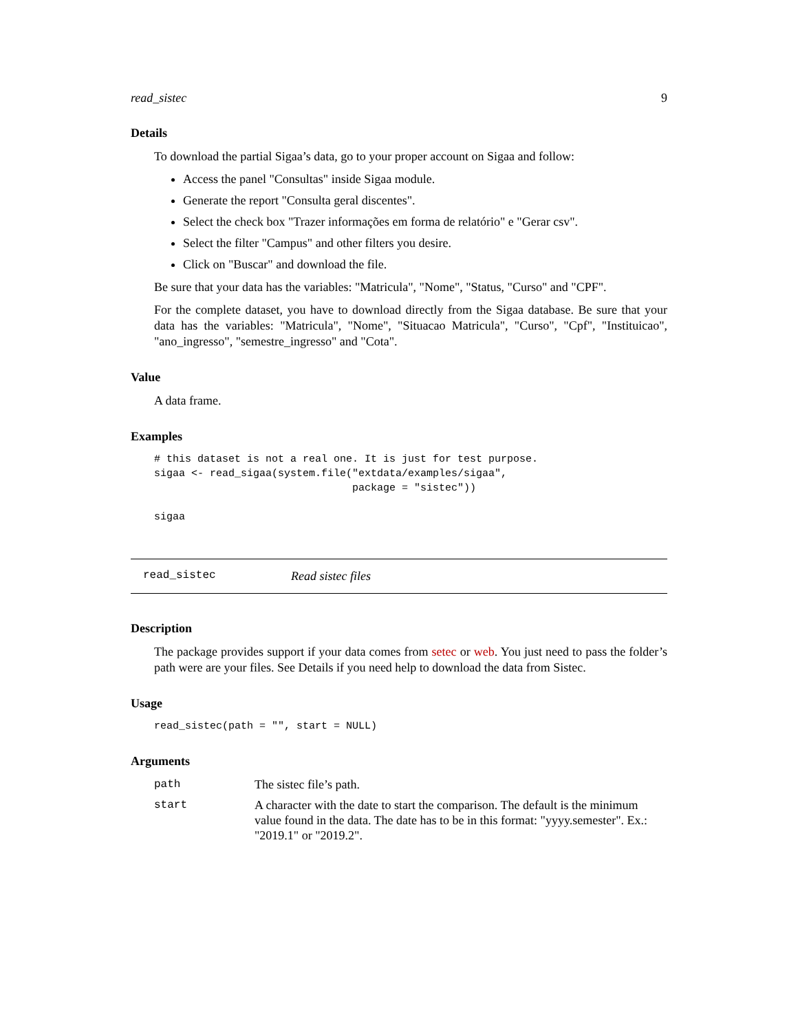read_sistec 9
Details
To download the partial Sigaa’s data, go to your proper account on Sigaa and follow:
Access the panel "Consultas" inside Sigaa module.
Generate the report "Consulta geral discentes".
Select the check box "Trazer informações em forma de relatório" e "Gerar csv".
Select the filter "Campus" and other filters you desire.
Click on "Buscar" and download the file.
Be sure that your data has the variables: "Matricula", "Nome", "Status, "Curso" and "CPF".
For the complete dataset, you have to download directly from the Sigaa database. Be sure that your data has the variables: "Matricula", "Nome", "Situacao Matricula", "Curso", "Cpf", "Instituicao", "ano_ingresso", "semestre_ingresso" and "Cota".
Value
A data frame.
Examples
# this dataset is not a real one. It is just for test purpose.
sigaa <- read_sigaa(system.file("extdata/examples/sigaa",
                                package = "sistec"))

sigaa
read_sistec Read sistec files
Description
The package provides support if your data comes from setec or web. You just need to pass the folder’s path were are your files. See Details if you need help to download the data from Sistec.
Usage
read_sistec(path = "", start = NULL)
Arguments
path The sistec file’s path.
start A character with the date to start the comparison. The default is the minimum value found in the data. The date has to be in this format: "yyyy.semester". Ex.: "2019.1" or "2019.2".